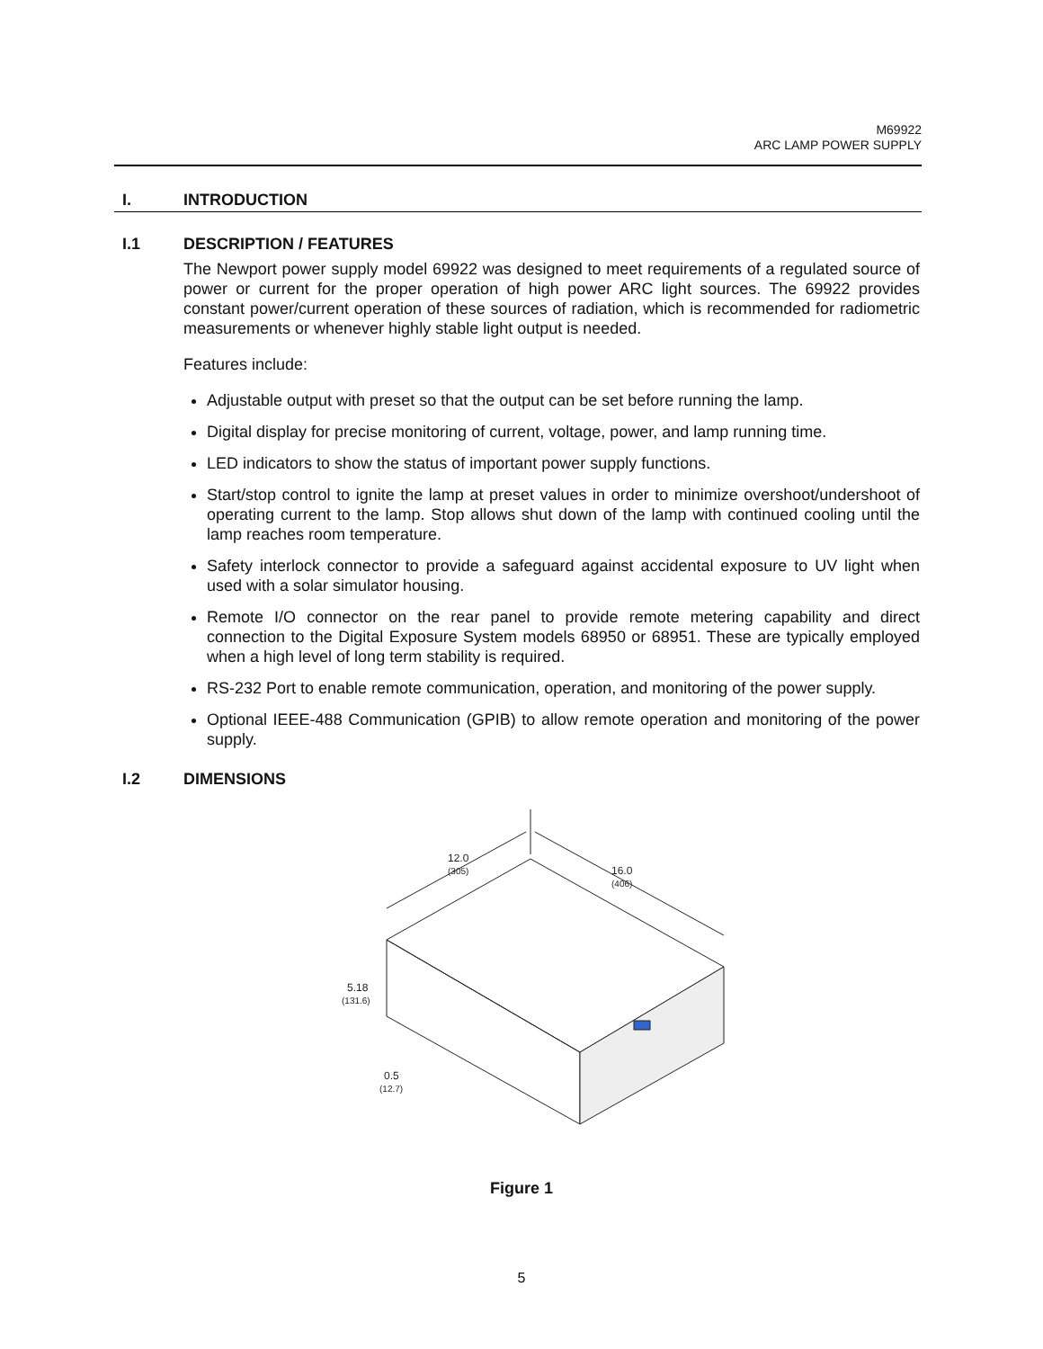M69922
ARC LAMP POWER SUPPLY
I. INTRODUCTION
I.1 DESCRIPTION / FEATURES
The Newport power supply model 69922 was designed to meet requirements of a regulated source of power or current for the proper operation of high power ARC light sources. The 69922 provides constant power/current operation of these sources of radiation, which is recommended for radiometric measurements or whenever highly stable light output is needed.
Features include:
Adjustable output with preset so that the output can be set before running the lamp.
Digital display for precise monitoring of current, voltage, power, and lamp running time.
LED indicators to show the status of important power supply functions.
Start/stop control to ignite the lamp at preset values in order to minimize overshoot/undershoot of operating current to the lamp. Stop allows shut down of the lamp with continued cooling until the lamp reaches room temperature.
Safety interlock connector to provide a safeguard against accidental exposure to UV light when used with a solar simulator housing.
Remote I/O connector on the rear panel to provide remote metering capability and direct connection to the Digital Exposure System models 68950 or 68951. These are typically employed when a high level of long term stability is required.
RS-232 Port to enable remote communication, operation, and monitoring of the power supply.
Optional IEEE-488 Communication (GPIB) to allow remote operation and monitoring of the power supply.
I.2 DIMENSIONS
12.0
(305)
16.0
(406)
5.18
(131.6)
0.5
(12.7)
Figure 1
5